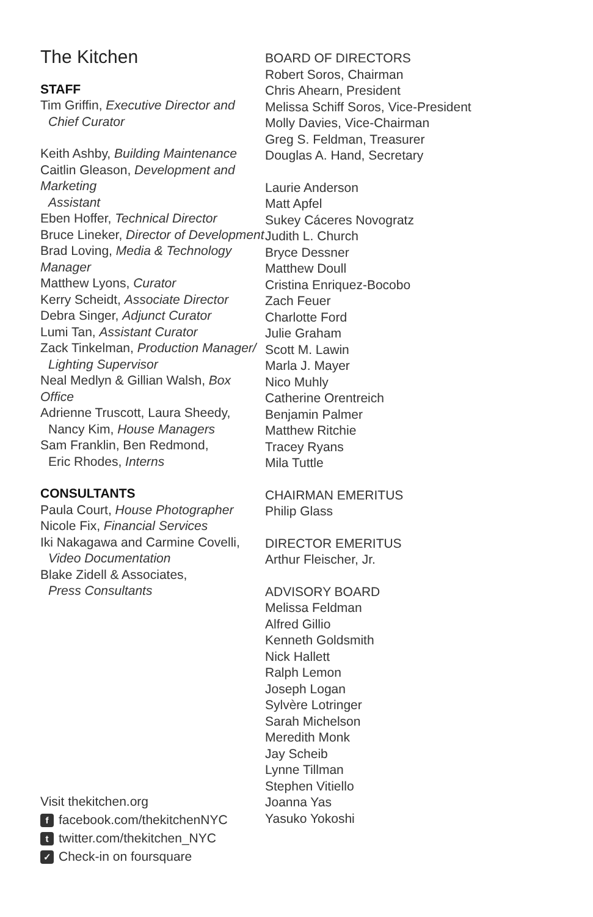The Kitchen
STAFF
Tim Griffin, Executive Director and
Chief Curator
Keith Ashby, Building Maintenance
Caitlin Gleason, Development and Marketing
Assistant
Eben Hoffer, Technical Director
Bruce Lineker, Director of Development
Brad Loving, Media & Technology Manager
Matthew Lyons, Curator
Kerry Scheidt, Associate Director
Debra Singer, Adjunct Curator
Lumi Tan, Assistant Curator
Zack Tinkelman, Production Manager/
Lighting Supervisor
Neal Medlyn & Gillian Walsh, Box Office
Adrienne Truscott, Laura Sheedy,
Nancy Kim, House Managers
Sam Franklin, Ben Redmond,
Eric Rhodes, Interns
CONSULTANTS
Paula Court, House Photographer
Nicole Fix, Financial Services
Iki Nakagawa and Carmine Covelli,
Video Documentation
Blake Zidell & Associates,
Press Consultants
Visit thekitchen.org
ffacebook.com/thekitchenNYC
ttwitter.com/thekitchen_NYC
✓ Check-in on foursquare
BOARD OF DIRECTORS
Robert Soros, Chairman
Chris Ahearn, President
Melissa Schiff Soros, Vice-President
Molly Davies, Vice-Chairman
Greg S. Feldman, Treasurer
Douglas A. Hand, Secretary
Laurie Anderson
Matt Apfel
Sukey Cáceres Novogratz
Judith L. Church
Bryce Dessner
Matthew Doull
Cristina Enriquez-Bocobo
Zach Feuer
Charlotte Ford
Julie Graham
Scott M. Lawin
Marla J. Mayer
Nico Muhly
Catherine Orentreich
Benjamin Palmer
Matthew Ritchie
Tracey Ryans
Mila Tuttle
CHAIRMAN EMERITUS
Philip Glass
DIRECTOR EMERITUS
Arthur Fleischer, Jr.
ADVISORY BOARD
Melissa Feldman
Alfred Gillio
Kenneth Goldsmith
Nick Hallett
Ralph Lemon
Joseph Logan
Sylvère Lotringer
Sarah Michelson
Meredith Monk
Jay Scheib
Lynne Tillman
Stephen Vitiello
Joanna Yas
Yasuko Yokoshi